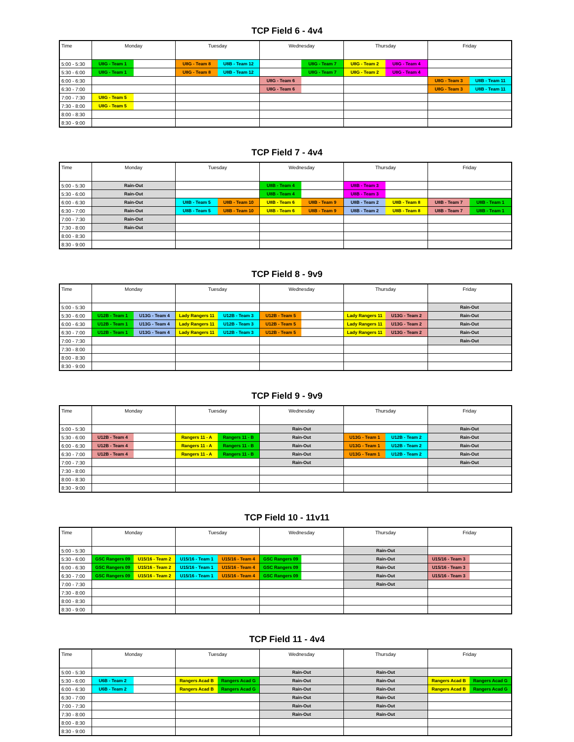TCP Field 6 - 4v4
| Time | Monday | | Tuesday | | Wednesday | | Thursday | | Friday | |
| --- | --- | --- | --- | --- | --- | --- | --- | --- | --- | --- |
| 5:00 - 5:30 | U8G - Team 1 | | U8G - Team 8 | U8B - Team 12 | | U8G - Team 7 | U8G - Team 2 | U8G - Team 4 | | |
| 5:30 - 6:00 | U8G - Team 1 | | U8G - Team 8 | U8B - Team 12 | | U8G - Team 7 | U8G - Team 2 | U8G - Team 4 | | |
| 6:00 - 6:30 | | | | | U8G - Team 6 | | | | U8G - Team 3 | U8B - Team 11 |
| 6:30 - 7:00 | | | | | U8G - Team 6 | | | | U8G - Team 3 | U8B - Team 11 |
| 7:00 - 7:30 | U8G - Team 5 | | | | | | | | | |
| 7:30 - 8:00 | U8G - Team 5 | | | | | | | | | |
| 8:00 - 8:30 | | | | | | | | | | |
| 8:30 - 9:00 | | | | | | | | | | |
TCP Field 7 - 4v4
| Time | Monday | | Tuesday | | Wednesday | | Thursday | | Friday | |
| --- | --- | --- | --- | --- | --- | --- | --- | --- | --- | --- |
| 5:00 - 5:30 | Rain-Out | | | | U8B - Team 4 | | U8B - Team 3 | | | |
| 5:30 - 6:00 | Rain-Out | | | | U8B - Team 4 | | U8B - Team 3 | | | |
| 6:00 - 6:30 | Rain-Out | | U8B - Team 5 | U8B - Team 10 | U8B - Team 6 | U8B - Team 9 | U8B - Team 2 | U8B - Team 8 | U8B - Team 7 | U8B - Team 1 |
| 6:30 - 7:00 | Rain-Out | | U8B - Team 5 | U8B - Team 10 | U8B - Team 6 | U8B - Team 9 | U8B - Team 2 | U8B - Team 8 | U8B - Team 7 | U8B - Team 1 |
| 7:00 - 7:30 | Rain-Out | | | | | | | | | |
| 7:30 - 8:00 | Rain-Out | | | | | | | | | |
| 8:00 - 8:30 | | | | | | | | | | |
| 8:30 - 9:00 | | | | | | | | | | |
TCP Field 8 - 9v9
| Time | Monday | | Tuesday | | Wednesday | | Thursday | | Friday | |
| --- | --- | --- | --- | --- | --- | --- | --- | --- | --- | --- |
| 5:00 - 5:30 | | | | | | | | | Rain-Out | |
| 5:30 - 6:00 | U12B - Team 1 | U13G - Team 4 | Lady Rangers 11 | U12B - Team 3 | U12B - Team 5 | | Lady Rangers 11 | U13G - Team 2 | Rain-Out | |
| 6:00 - 6:30 | U12B - Team 1 | U13G - Team 4 | Lady Rangers 11 | U12B - Team 3 | U12B - Team 5 | | Lady Rangers 11 | U13G - Team 2 | Rain-Out | |
| 6:30 - 7:00 | U12B - Team 1 | U13G - Team 4 | Lady Rangers 11 | U12B - Team 3 | U12B - Team 5 | | Lady Rangers 11 | U13G - Team 2 | Rain-Out | |
| 7:00 - 7:30 | | | | | | | | | Rain-Out | |
| 7:30 - 8:00 | | | | | | | | | | |
| 8:00 - 8:30 | | | | | | | | | | |
| 8:30 - 9:00 | | | | | | | | | | |
TCP Field 9 - 9v9
| Time | Monday | | Tuesday | | Wednesday | | Thursday | | Friday | |
| --- | --- | --- | --- | --- | --- | --- | --- | --- | --- | --- |
| 5:00 - 5:30 | | | | | Rain-Out | | | | Rain-Out | |
| 5:30 - 6:00 | U12B - Team 4 | | Rangers 11 - A | Rangers 11 - B | Rain-Out | | U13G - Team 1 | U12B - Team 2 | Rain-Out | |
| 6:00 - 6:30 | U12B - Team 4 | | Rangers 11 - A | Rangers 11 - B | Rain-Out | | U13G - Team 1 | U12B - Team 2 | Rain-Out | |
| 6:30 - 7:00 | U12B - Team 4 | | Rangers 11 - A | Rangers 11 - B | Rain-Out | | U13G - Team 1 | U12B - Team 2 | Rain-Out | |
| 7:00 - 7:30 | | | | | Rain-Out | | | | Rain-Out | |
| 7:30 - 8:00 | | | | | | | | | | |
| 8:00 - 8:30 | | | | | | | | | | |
| 8:30 - 9:00 | | | | | | | | | | |
TCP Field 10 - 11v11
| Time | Monday | | Tuesday | | Wednesday | | Thursday | | Friday | |
| --- | --- | --- | --- | --- | --- | --- | --- | --- | --- | --- |
| 5:00 - 5:30 | | | | | | | Rain-Out | | | |
| 5:30 - 6:00 | GSC Rangers 09 | U15/16 - Team 2 | U15/16 - Team 1 | U15/16 - Team 4 | GSC Rangers 09 | | Rain-Out | | U15/16 - Team 3 | |
| 6:00 - 6:30 | GSC Rangers 09 | U15/16 - Team 2 | U15/16 - Team 1 | U15/16 - Team 4 | GSC Rangers 09 | | Rain-Out | | U15/16 - Team 3 | |
| 6:30 - 7:00 | GSC Rangers 09 | U15/16 - Team 2 | U15/16 - Team 1 | U15/16 - Team 4 | GSC Rangers 09 | | Rain-Out | | U15/16 - Team 3 | |
| 7:00 - 7:30 | | | | | | | Rain-Out | | | |
| 7:30 - 8:00 | | | | | | | | | | |
| 8:00 - 8:30 | | | | | | | | | | |
| 8:30 - 9:00 | | | | | | | | | | |
TCP Field 11 - 4v4
| Time | Monday | | Tuesday | | Wednesday | | Thursday | | Friday | |
| --- | --- | --- | --- | --- | --- | --- | --- | --- | --- | --- |
| 5:00 - 5:30 | | | | | Rain-Out | | Rain-Out | | | |
| 5:30 - 6:00 | U6B - Team 2 | | Rangers Acad B | Rangers Acad G | Rain-Out | | Rain-Out | | Rangers Acad B | Rangers Acad G |
| 6:00 - 6:30 | U6B - Team 2 | | Rangers Acad B | Rangers Acad G | Rain-Out | | Rain-Out | | Rangers Acad B | Rangers Acad G |
| 6:30 - 7:00 | | | | | Rain-Out | | Rain-Out | | | |
| 7:00 - 7:30 | | | | | Rain-Out | | Rain-Out | | | |
| 7:30 - 8:00 | | | | | Rain-Out | | Rain-Out | | | |
| 8:00 - 8:30 | | | | | | | | | | |
| 8:30 - 9:00 | | | | | | | | | | |